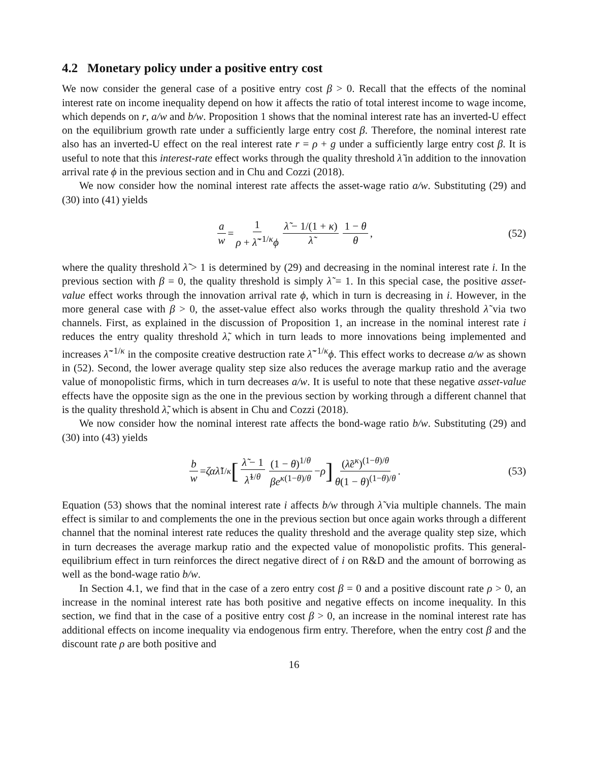4.2 Monetary policy under a positive entry cost
We now consider the general case of a positive entry cost β > 0. Recall that the effects of the nominal interest rate on income inequality depend on how it affects the ratio of total interest income to wage income, which depends on r, a/w and b/w. Proposition 1 shows that the nominal interest rate has an inverted-U effect on the equilibrium growth rate under a sufficiently large entry cost β. Therefore, the nominal interest rate also has an inverted-U effect on the real interest rate r = ρ + g under a sufficiently large entry cost β. It is useful to note that this interest-rate effect works through the quality threshold λ̃ in addition to the innovation arrival rate ϕ in the previous section and in Chu and Cozzi (2018).
We now consider how the nominal interest rate affects the asset-wage ratio a/w. Substituting (29) and (30) into (41) yields
a w = 1 ρ + λ̃<sup>−1/κ</sup>ϕ λ̃ − 1/(1 + κ) λ̃ 1 − θ θ, (52)
where the quality threshold λ̃ > 1 is determined by (29) and decreasing in the nominal interest rate i. In the previous section with β = 0, the quality threshold is simply λ̃ = 1. In this special case, the positive asset-value effect works through the innovation arrival rate ϕ, which in turn is decreasing in i. However, in the more general case with β > 0, the asset-value effect also works through the quality threshold λ̃ via two channels. First, as explained in the discussion of Proposition 1, an increase in the nominal interest rate i reduces the entry quality threshold λ̃, which in turn leads to more innovations being implemented and increases λ̃<sup>−1/κ</sup> in the composite creative destruction rate λ̃<sup>−1/κ</sup>ϕ. This effect works to decrease a/w as shown in (52). Second, the lower average quality step size also reduces the average markup ratio and the average value of monopolistic firms, which in turn decreases a/w. It is useful to note that these negative asset-value effects have the opposite sign as the one in the previous section by working through a different channel that is the quality threshold λ̃, which is absent in Chu and Cozzi (2018).
We now consider how the nominal interest rate affects the bond-wage ratio b/w. Substituting (29) and (30) into (43) yields
b w = ζα λ̃<sup>1/κ</sup> [λ̃ − 1 λ̃<sup>1/θ</sup> (1 − θ)<sup>1/θ</sup> βe<sup>κ(1−θ)/θ</sup> − ρ] (λ̃e<sup>κ</sup>)<sup>(1−θ)/θ</sup> θ(1 − θ)<sup>(1−θ)/θ</sup>. (53)
Equation (53) shows that the nominal interest rate i affects b/w through λ̃ via multiple channels. The main effect is similar to and complements the one in the previous section but once again works through a different channel that the nominal interest rate reduces the quality threshold and the average quality step size, which in turn decreases the average markup ratio and the expected value of monopolistic profits. This general-equilibrium effect in turn reinforces the direct negative direct of i on R&D and the amount of borrowing as well as the bond-wage ratio b/w.
In Section 4.1, we find that in the case of a zero entry cost β = 0 and a positive discount rate ρ > 0, an increase in the nominal interest rate has both positive and negative effects on income inequality. In this section, we find that in the case of a positive entry cost β > 0, an increase in the nominal interest rate has additional effects on income inequality via endogenous firm entry. Therefore, when the entry cost β and the discount rate ρ are both positive and
16